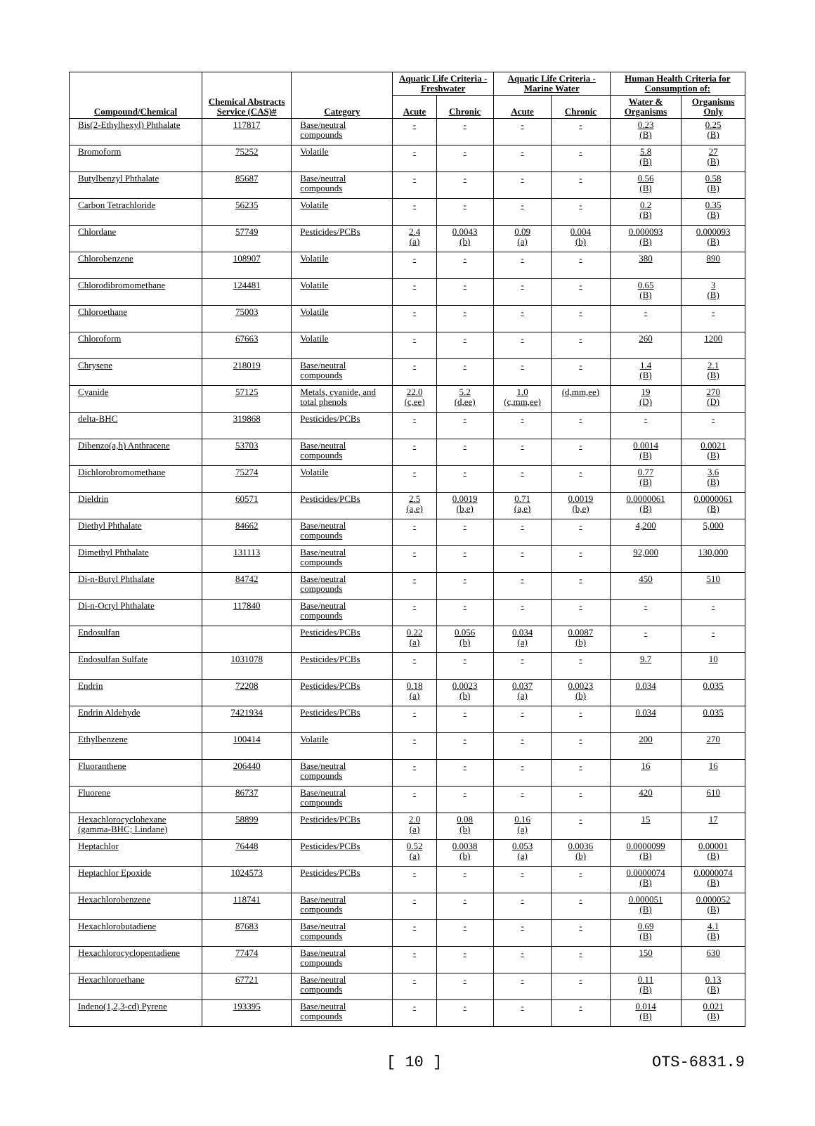| Compound/Chemical | Chemical Abstracts Service (CAS)# | Category | Aquatic Life Criteria - Freshwater | | Aquatic Life Criteria - Marine Water | | Human Health Criteria for Consumption of: | |
| --- | --- | --- | --- | --- | --- | --- | --- | --- |
| | | | Acute | Chronic | Acute | Chronic | Water & Organisms | Organisms Only |
| Bis(2-Ethylhexyl) Phthalate | 117817 | Base/neutral compounds | - | - | - | - | 0.23 (B) | 0.25 (B) |
| Bromoform | 75252 | Volatile | - | - | - | - | 5.8 (B) | 27 (B) |
| Butylbenzyl Phthalate | 85687 | Base/neutral compounds | - | - | - | - | 0.56 (B) | 0.58 (B) |
| Carbon Tetrachloride | 56235 | Volatile | - | - | - | - | 0.2 (B) | 0.35 (B) |
| Chlordane | 57749 | Pesticides/PCBs | 2.4 (a) | 0.0043 (b) | 0.09 (a) | 0.004 (b) | 0.000093 (B) | 0.000093 (B) |
| Chlorobenzene | 108907 | Volatile | - | - | - | - | 380 | 890 |
| Chlorodibromomethane | 124481 | Volatile | - | - | - | - | 0.65 (B) | 3 (B) |
| Chloroethane | 75003 | Volatile | - | - | - | - | - | - |
| Chloroform | 67663 | Volatile | - | - | - | - | 260 | 1200 |
| Chrysene | 218019 | Base/neutral compounds | - | - | - | - | 1.4 (B) | 2.1 (B) |
| Cyanide | 57125 | Metals, cyanide, and total phenols | 22.0 (c,ee) | 5.2 (d,ee) | 1.0 (c,mm,ee) | (d,mm,ee) | 19 (D) | 270 (D) |
| delta-BHC | 319868 | Pesticides/PCBs | - | - | - | - | - | - |
| Dibenzo(a,h) Anthracene | 53703 | Base/neutral compounds | - | - | - | - | 0.0014 (B) | 0.0021 (B) |
| Dichlorobromomethane | 75274 | Volatile | - | - | - | - | 0.77 (B) | 3.6 (B) |
| Dieldrin | 60571 | Pesticides/PCBs | 2.5 (a,e) | 0.0019 (b,e) | 0.71 (a,e) | 0.0019 (b,e) | 0.0000061 (B) | 0.0000061 (B) |
| Diethyl Phthalate | 84662 | Base/neutral compounds | - | - | - | - | 4,200 | 5,000 |
| Dimethyl Phthalate | 131113 | Base/neutral compounds | - | - | - | - | 92,000 | 130,000 |
| Di-n-Butyl Phthalate | 84742 | Base/neutral compounds | - | - | - | - | 450 | 510 |
| Di-n-Octyl Phthalate | 117840 | Base/neutral compounds | - | - | - | - | - | - |
| Endosulfan | | Pesticides/PCBs | 0.22 (a) | 0.056 (b) | 0.034 (a) | 0.0087 (b) | - | - |
| Endosulfan Sulfate | 1031078 | Pesticides/PCBs | - | - | - | - | 9.7 | 10 |
| Endrin | 72208 | Pesticides/PCBs | 0.18 (a) | 0.0023 (b) | 0.037 (a) | 0.0023 (b) | 0.034 | 0.035 |
| Endrin Aldehyde | 7421934 | Pesticides/PCBs | - | - | - | - | 0.034 | 0.035 |
| Ethylbenzene | 100414 | Volatile | - | - | - | - | 200 | 270 |
| Fluoranthene | 206440 | Base/neutral compounds | - | - | - | - | 16 | 16 |
| Fluorene | 86737 | Base/neutral compounds | - | - | - | - | 420 | 610 |
| Hexachlorocyclohexane (gamma-BHC; Lindane) | 58899 | Pesticides/PCBs | 2.0 (a) | 0.08 (b) | 0.16 (a) | - | 15 | 17 |
| Heptachlor | 76448 | Pesticides/PCBs | 0.52 (a) | 0.0038 (b) | 0.053 (a) | 0.0036 (b) | 0.0000099 (B) | 0.00001 (B) |
| Heptachlor Epoxide | 1024573 | Pesticides/PCBs | - | - | - | - | 0.0000074 (B) | 0.0000074 (B) |
| Hexachlorobenzene | 118741 | Base/neutral compounds | - | - | - | - | 0.000051 (B) | 0.000052 (B) |
| Hexachlorobutadiene | 87683 | Base/neutral compounds | - | - | - | - | 0.69 (B) | 4.1 (B) |
| Hexachlorocyclopentadiene | 77474 | Base/neutral compounds | - | - | - | - | 150 | 630 |
| Hexachloroethane | 67721 | Base/neutral compounds | - | - | - | - | 0.11 (B) | 0.13 (B) |
| Indeno(1,2,3-cd) Pyrene | 193395 | Base/neutral compounds | - | - | - | - | 0.014 (B) | 0.021 (B) |
[ 10 ] OTS-6831.9